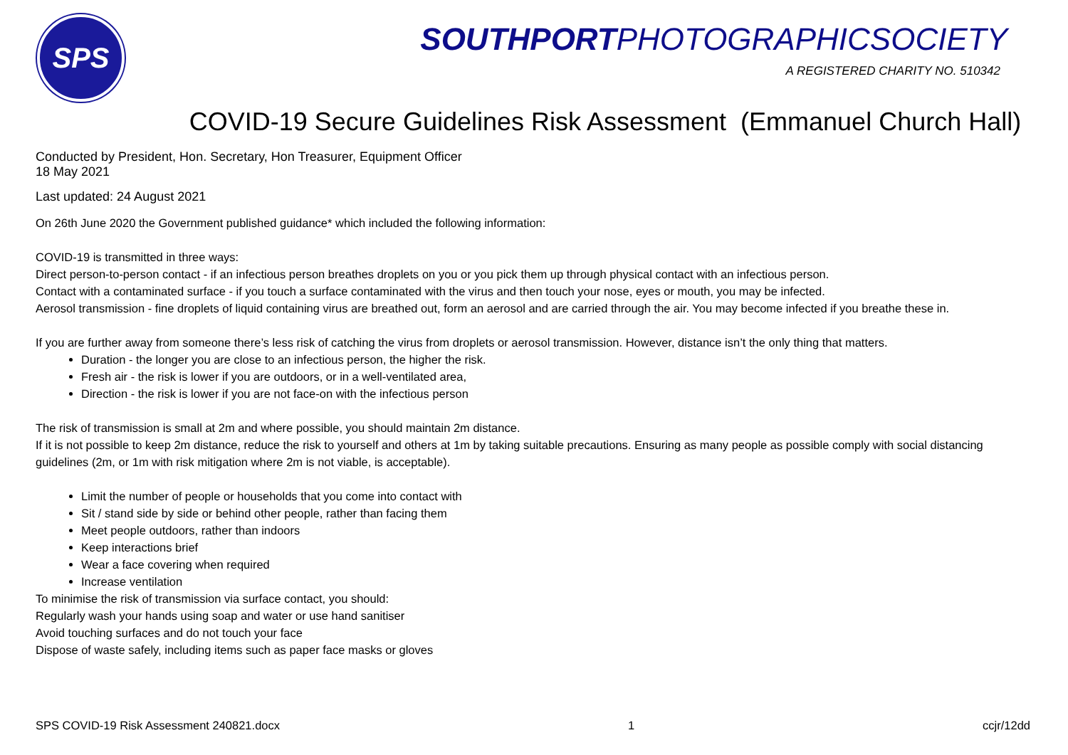SPS
SOUTHPORTPHOTOGRAPHICSOCIETY
A REGISTERED CHARITY NO. 510342
COVID-19 Secure Guidelines Risk Assessment (Emmanuel Church Hall)
Conducted by President, Hon. Secretary, Hon Treasurer, Equipment Officer
18 May 2021
Last updated: 24 August 2021
On 26th June 2020 the Government published guidance* which included the following information:
COVID-19 is transmitted in three ways:
Direct person-to-person contact - if an infectious person breathes droplets on you or you pick them up through physical contact with an infectious person.
Contact with a contaminated surface - if you touch a surface contaminated with the virus and then touch your nose, eyes or mouth, you may be infected.
Aerosol transmission - fine droplets of liquid containing virus are breathed out, form an aerosol and are carried through the air. You may become infected if you breathe these in.
If you are further away from someone there’s less risk of catching the virus from droplets or aerosol transmission. However, distance isn’t the only thing that matters.
Duration - the longer you are close to an infectious person, the higher the risk.
Fresh air - the risk is lower if you are outdoors, or in a well-ventilated area,
Direction - the risk is lower if you are not face-on with the infectious person
The risk of transmission is small at 2m and where possible, you should maintain 2m distance.
If it is not possible to keep 2m distance, reduce the risk to yourself and others at 1m by taking suitable precautions. Ensuring as many people as possible comply with social distancing guidelines (2m, or 1m with risk mitigation where 2m is not viable, is acceptable).
Limit the number of people or households that you come into contact with
Sit / stand side by side or behind other people, rather than facing them
Meet people outdoors, rather than indoors
Keep interactions brief
Wear a face covering when required
Increase ventilation
To minimise the risk of transmission via surface contact, you should:
Regularly wash your hands using soap and water or use hand sanitiser
Avoid touching surfaces and do not touch your face
Dispose of waste safely, including items such as paper face masks or gloves
SPS COVID-19 Risk Assessment 240821.docx 1 ccjr/12dd